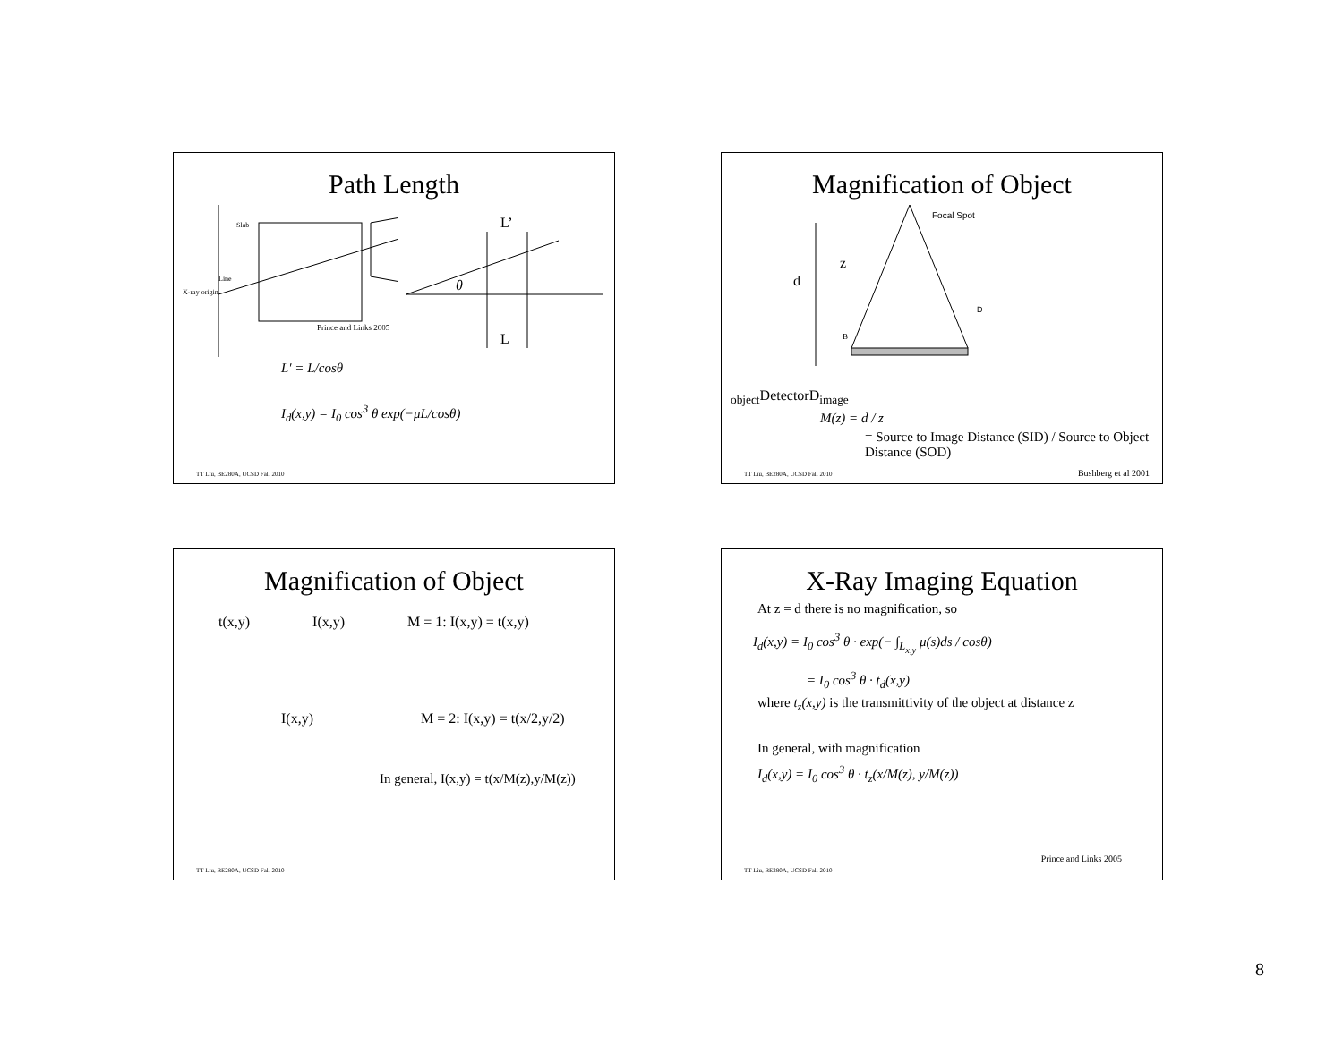Path Length
Slab
Line
X-ray origin
Prince and Links 2005
θ
L’
L
L′ = L/cosθ
I<sub>d</sub>(x,y) = I<sub>0</sub> cos<sup>3</sup> θ exp(−μL/cosθ)
TT Liu, BE280A, UCSD Fall 2010
Magnification of Object
d
z
B
Focal Spot
Dobject
Detector
Dimage
M(z) = d / z
= Source to Image Distance (SID) / Source to Object Distance (SOD)
TT Liu, BE280A, UCSD Fall 2010 Bushberg et al 2001
Magnification of Object
t(x,y) I(x,y) M = 1: I(x,y) = t(x,y)
I(x,y) M = 2: I(x,y) = t(x/2,y/2)
In general, I(x,y) = t(x/M(z),y/M(z))
TT Liu, BE280A, UCSD Fall 2010
X-Ray Imaging Equation
At z = d there is no magnification, so
I<sub>d</sub>(x,y) = I<sub>0</sub> cos<sup>3</sup> θ · exp(− ∫<sub>L<sub>x,y</sub></sub> μ(s)ds / cosθ)
= I<sub>0</sub> cos<sup>3</sup> θ · t<sub>d</sub>(x,y)
where t<sub>z</sub>(x,y) is the transmittivity of the object at distance z
In general, with magnification
I<sub>d</sub>(x,y) = I<sub>0</sub> cos<sup>3</sup> θ · t<sub>z</sub>(x/M(z), y/M(z))
TT Liu, BE280A, UCSD Fall 2010
Prince and Links 2005
8